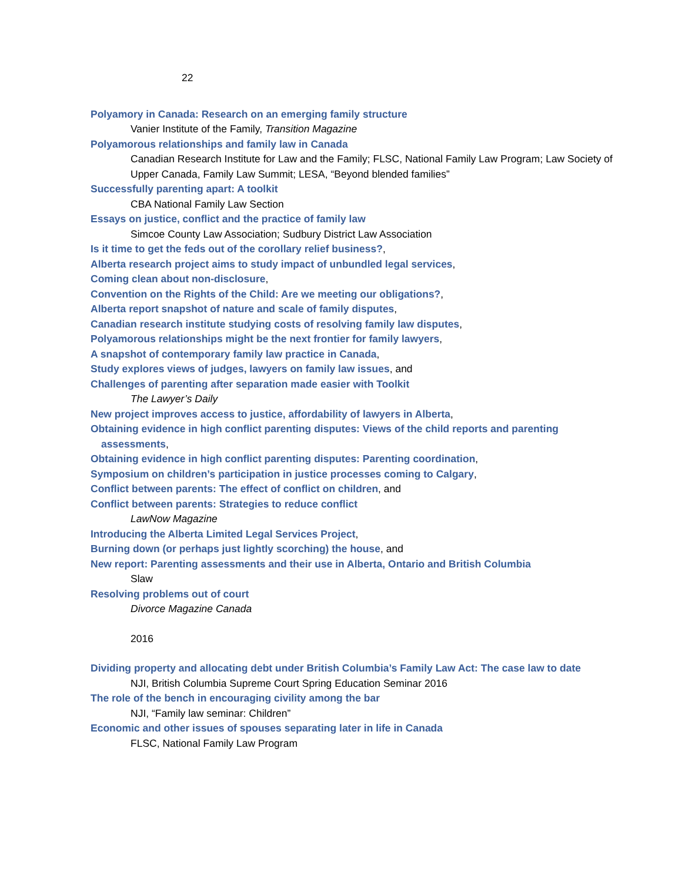22
Polyamory in Canada: Research on an emerging family structure
Vanier Institute of the Family, Transition Magazine
Polyamorous relationships and family law in Canada
Canadian Research Institute for Law and the Family; FLSC, National Family Law Program; Law Society of Upper Canada, Family Law Summit; LESA, “Beyond blended families”
Successfully parenting apart: A toolkit
CBA National Family Law Section
Essays on justice, conflict and the practice of family law
Simcoe County Law Association; Sudbury District Law Association
Is it time to get the feds out of the corollary relief business?,
Alberta research project aims to study impact of unbundled legal services,
Coming clean about non-disclosure,
Convention on the Rights of the Child: Are we meeting our obligations?,
Alberta report snapshot of nature and scale of family disputes,
Canadian research institute studying costs of resolving family law disputes,
Polyamorous relationships might be the next frontier for family lawyers,
A snapshot of contemporary family law practice in Canada,
Study explores views of judges, lawyers on family law issues, and
Challenges of parenting after separation made easier with Toolkit
The Lawyer’s Daily
New project improves access to justice, affordability of lawyers in Alberta,
Obtaining evidence in high conflict parenting disputes: Views of the child reports and parenting
assessments,
Obtaining evidence in high conflict parenting disputes: Parenting coordination,
Symposium on children’s participation in justice processes coming to Calgary,
Conflict between parents: The effect of conflict on children, and
Conflict between parents: Strategies to reduce conflict
LawNow Magazine
Introducing the Alberta Limited Legal Services Project,
Burning down (or perhaps just lightly scorching) the house, and
New report: Parenting assessments and their use in Alberta, Ontario and British Columbia
Slaw
Resolving problems out of court
Divorce Magazine Canada
2016
Dividing property and allocating debt under British Columbia’s Family Law Act: The case law to date
NJI, British Columbia Supreme Court Spring Education Seminar 2016
The role of the bench in encouraging civility among the bar
NJI, “Family law seminar: Children”
Economic and other issues of spouses separating later in life in Canada
FLSC, National Family Law Program